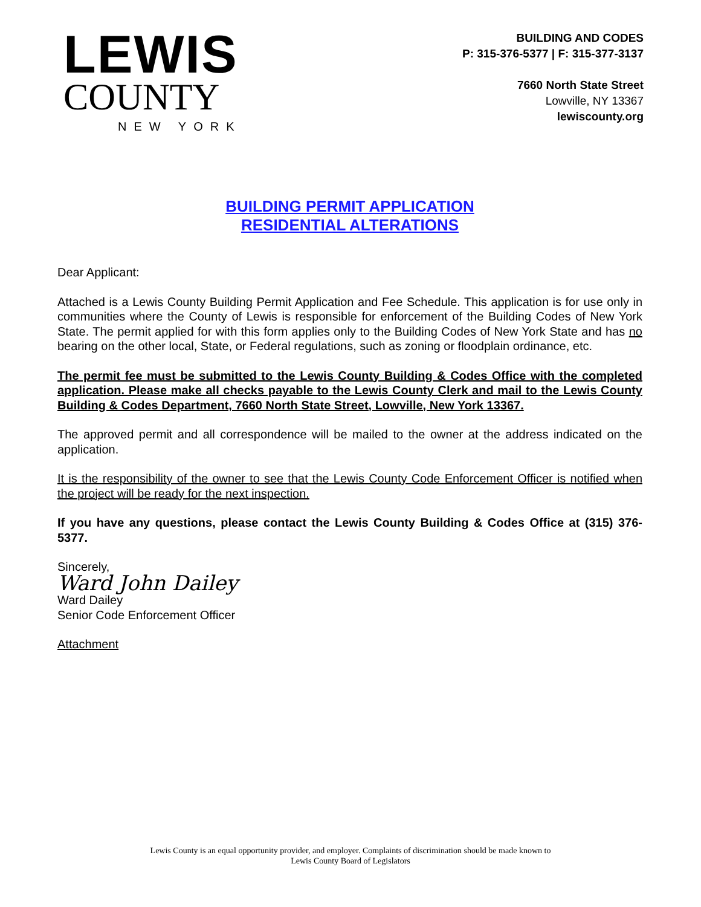LEWIS
COUNTY
NEW YORK
BUILDING AND CODES
P: 315-376-5377 | F: 315-377-3137
7660 North State Street
Lowville, NY 13367
lewiscounty.org
BUILDING PERMIT APPLICATION
RESIDENTIAL ALTERATIONS
Dear Applicant:
Attached is a Lewis County Building Permit Application and Fee Schedule. This application is for use only in communities where the County of Lewis is responsible for enforcement of the Building Codes of New York State. The permit applied for with this form applies only to the Building Codes of New York State and has no bearing on the other local, State, or Federal regulations, such as zoning or floodplain ordinance, etc.
The permit fee must be submitted to the Lewis County Building & Codes Office with the completed application. Please make all checks payable to the Lewis County Clerk and mail to the Lewis County Building & Codes Department, 7660 North State Street, Lowville, New York 13367.
The approved permit and all correspondence will be mailed to the owner at the address indicated on the application.
It is the responsibility of the owner to see that the Lewis County Code Enforcement Officer is notified when the project will be ready for the next inspection.
If you have any questions, please contact the Lewis County Building & Codes Office at (315) 376-5377.
Sincerely,
Ward John Dailey
Ward Dailey
Senior Code Enforcement Officer
Attachment
Lewis County is an equal opportunity provider, and employer. Complaints of discrimination should be made known to
Lewis County Board of Legislators